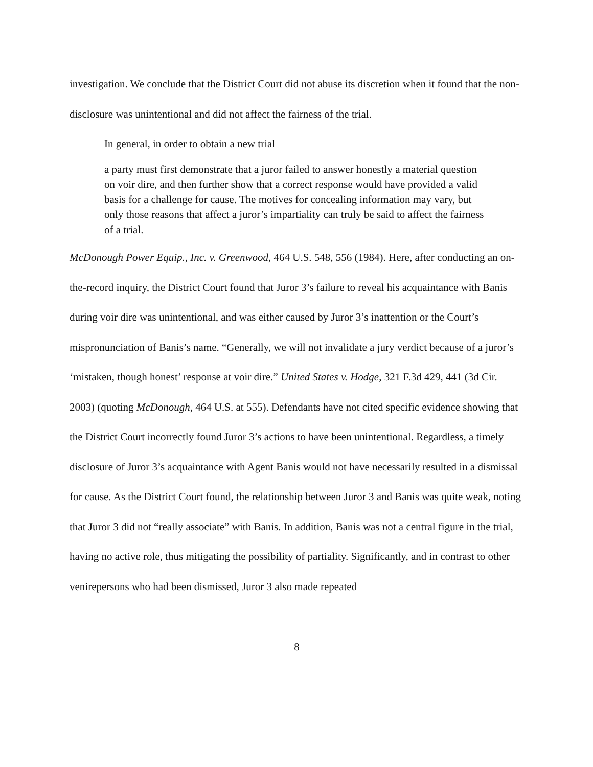investigation. We conclude that the District Court did not abuse its discretion when it found that the non-disclosure was unintentional and did not affect the fairness of the trial.
In general, in order to obtain a new trial
a party must first demonstrate that a juror failed to answer honestly a material question on voir dire, and then further show that a correct response would have provided a valid basis for a challenge for cause. The motives for concealing information may vary, but only those reasons that affect a juror’s impartiality can truly be said to affect the fairness of a trial.
McDonough Power Equip., Inc. v. Greenwood, 464 U.S. 548, 556 (1984). Here, after conducting an on-the-record inquiry, the District Court found that Juror 3’s failure to reveal his acquaintance with Banis during voir dire was unintentional, and was either caused by Juror 3’s inattention or the Court’s mispronunciation of Banis’s name. “Generally, we will not invalidate a jury verdict because of a juror’s ‘mistaken, though honest’ response at voir dire.” United States v. Hodge, 321 F.3d 429, 441 (3d Cir. 2003) (quoting McDonough, 464 U.S. at 555). Defendants have not cited specific evidence showing that the District Court incorrectly found Juror 3’s actions to have been unintentional. Regardless, a timely disclosure of Juror 3’s acquaintance with Agent Banis would not have necessarily resulted in a dismissal for cause. As the District Court found, the relationship between Juror 3 and Banis was quite weak, noting that Juror 3 did not “really associate” with Banis. In addition, Banis was not a central figure in the trial, having no active role, thus mitigating the possibility of partiality. Significantly, and in contrast to other venirepersons who had been dismissed, Juror 3 also made repeated
8